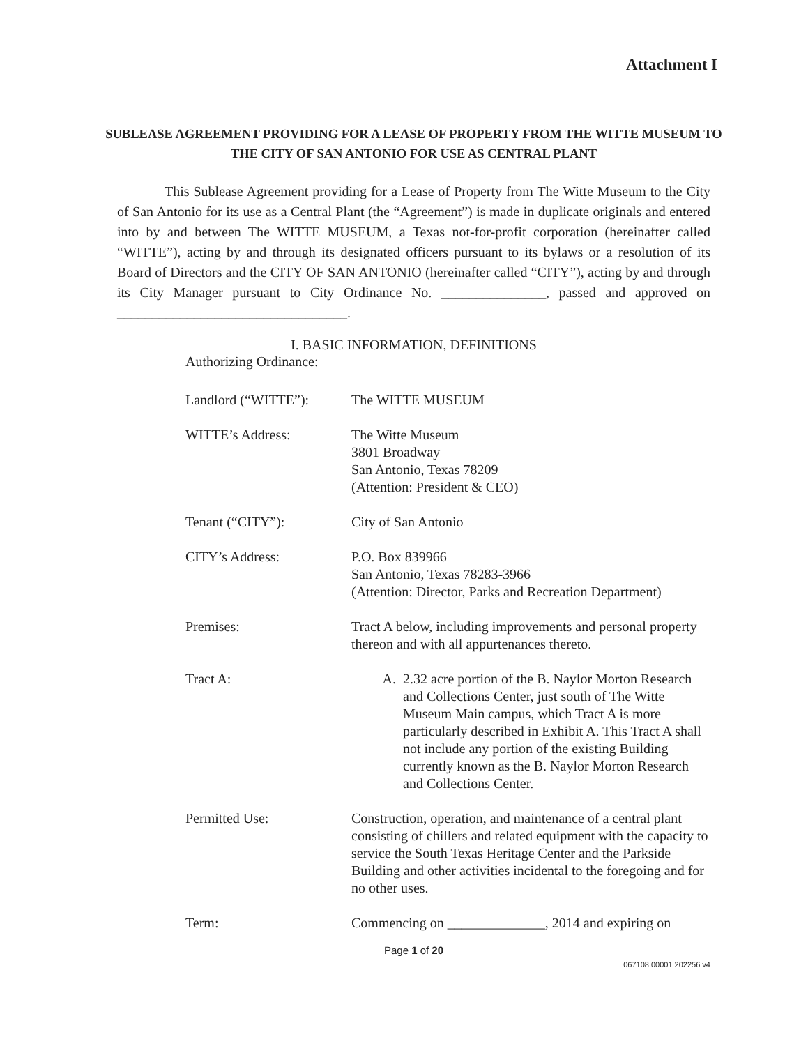Attachment I
SUBLEASE AGREEMENT PROVIDING FOR A LEASE OF PROPERTY FROM THE WITTE MUSEUM TO THE CITY OF SAN ANTONIO FOR USE AS CENTRAL PLANT
This Sublease Agreement providing for a Lease of Property from The Witte Museum to the City of San Antonio for its use as a Central Plant (the “Agreement”) is made in duplicate originals and entered into by and between The WITTE MUSEUM, a Texas not-for-profit corporation (hereinafter called “WITTE”), acting by and through its designated officers pursuant to its bylaws or a resolution of its Board of Directors and the CITY OF SAN ANTONIO (hereinafter called “CITY”), acting by and through its City Manager pursuant to City Ordinance No. _______________, passed and approved on _________________________________.
I. BASIC INFORMATION, DEFINITIONS
Authorizing Ordinance:
Landlord (“WITTE”): The WITTE MUSEUM
WITTE’s Address: The Witte Museum
3801 Broadway
San Antonio, Texas 78209
(Attention: President & CEO)
Tenant (“CITY”): City of San Antonio
CITY’s Address: P.O. Box 839966
San Antonio, Texas 78283-3966
(Attention: Director, Parks and Recreation Department)
Premises: Tract A below, including improvements and personal property thereon and with all appurtenances thereto.
Tract A: A. 2.32 acre portion of the B. Naylor Morton Research and Collections Center, just south of The Witte Museum Main campus, which Tract A is more particularly described in Exhibit A. This Tract A shall not include any portion of the existing Building currently known as the B. Naylor Morton Research and Collections Center.
Permitted Use: Construction, operation, and maintenance of a central plant consisting of chillers and related equipment with the capacity to service the South Texas Heritage Center and the Parkside Building and other activities incidental to the foregoing and for no other uses.
Term: Commencing on ______________, 2014 and expiring on
Page 1 of 20
067108.00001 202256 v4